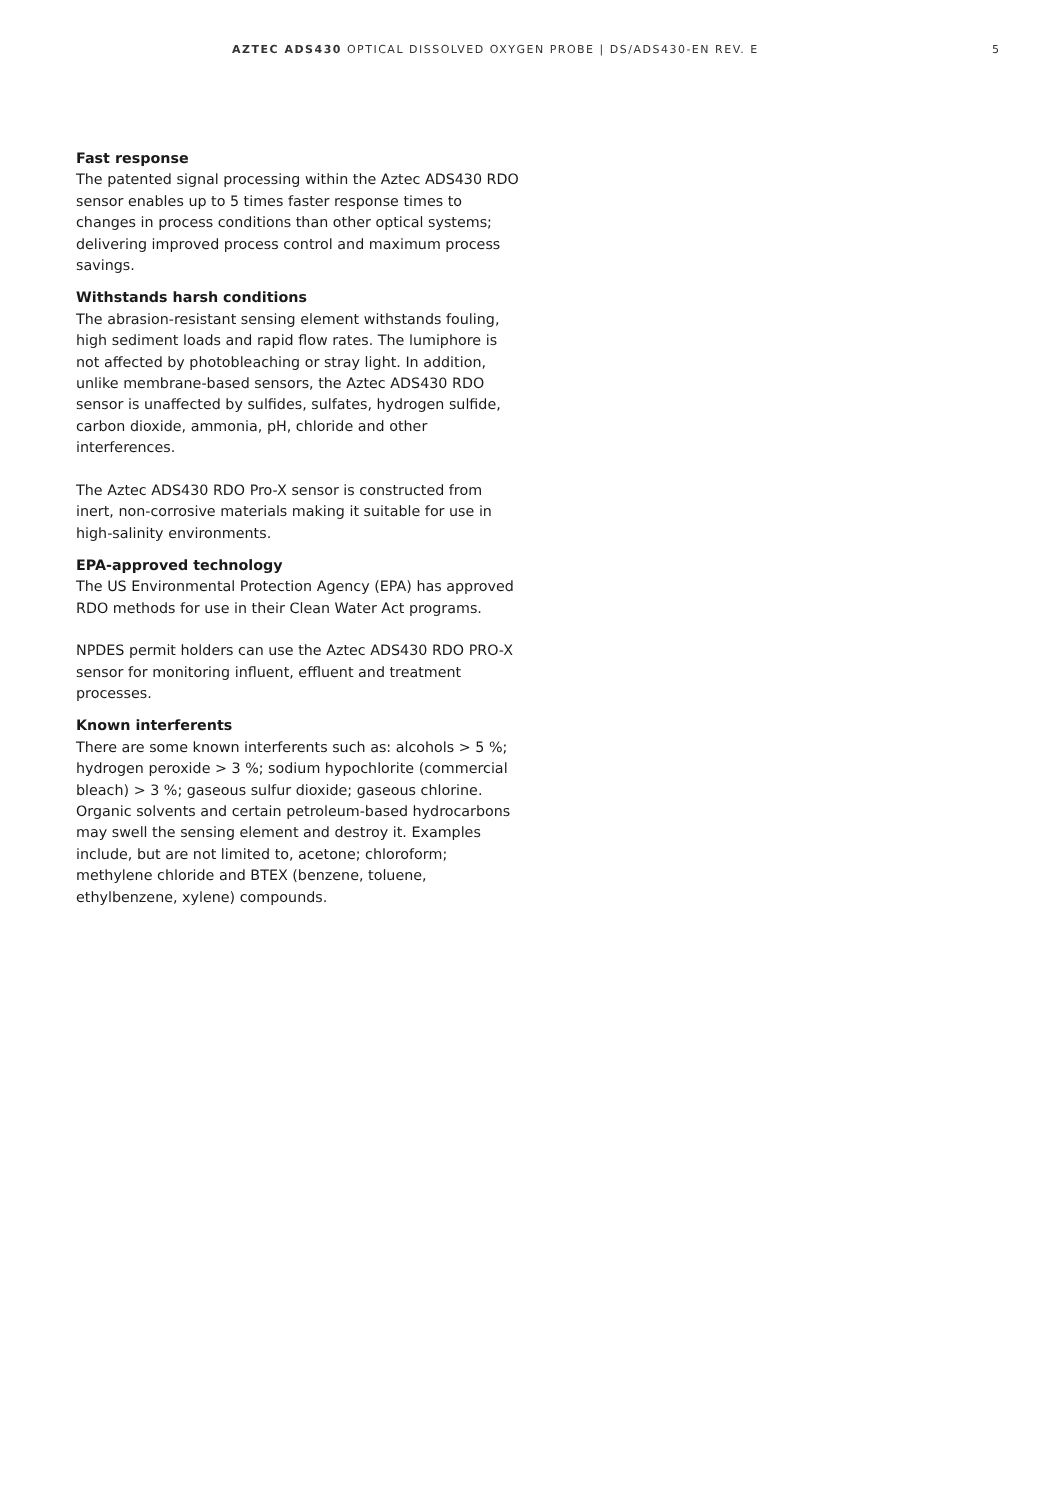AZTEC ADS430 OPTICAL DISSOLVED OXYGEN PROBE | DS/ADS430-EN REV. E 5
Fast response
The patented signal processing within the Aztec ADS430 RDO sensor enables up to 5 times faster response times to changes in process conditions than other optical systems; delivering improved process control and maximum process savings.
Withstands harsh conditions
The abrasion-resistant sensing element withstands fouling, high sediment loads and rapid flow rates. The lumiphore is not affected by photobleaching or stray light. In addition, unlike membrane-based sensors, the Aztec ADS430 RDO sensor is unaffected by sulfides, sulfates, hydrogen sulfide, carbon dioxide, ammonia, pH, chloride and other interferences.
The Aztec ADS430 RDO Pro-X sensor is constructed from inert, non-corrosive materials making it suitable for use in high-salinity environments.
EPA-approved technology
The US Environmental Protection Agency (EPA) has approved RDO methods for use in their Clean Water Act programs.
NPDES permit holders can use the Aztec ADS430 RDO PRO-X sensor for monitoring influent, effluent and treatment processes.
Known interferents
There are some known interferents such as: alcohols > 5 %; hydrogen peroxide > 3 %; sodium hypochlorite (commercial bleach) > 3 %; gaseous sulfur dioxide; gaseous chlorine. Organic solvents and certain petroleum-based hydrocarbons may swell the sensing element and destroy it. Examples include, but are not limited to, acetone; chloroform; methylene chloride and BTEX (benzene, toluene, ethylbenzene, xylene) compounds.